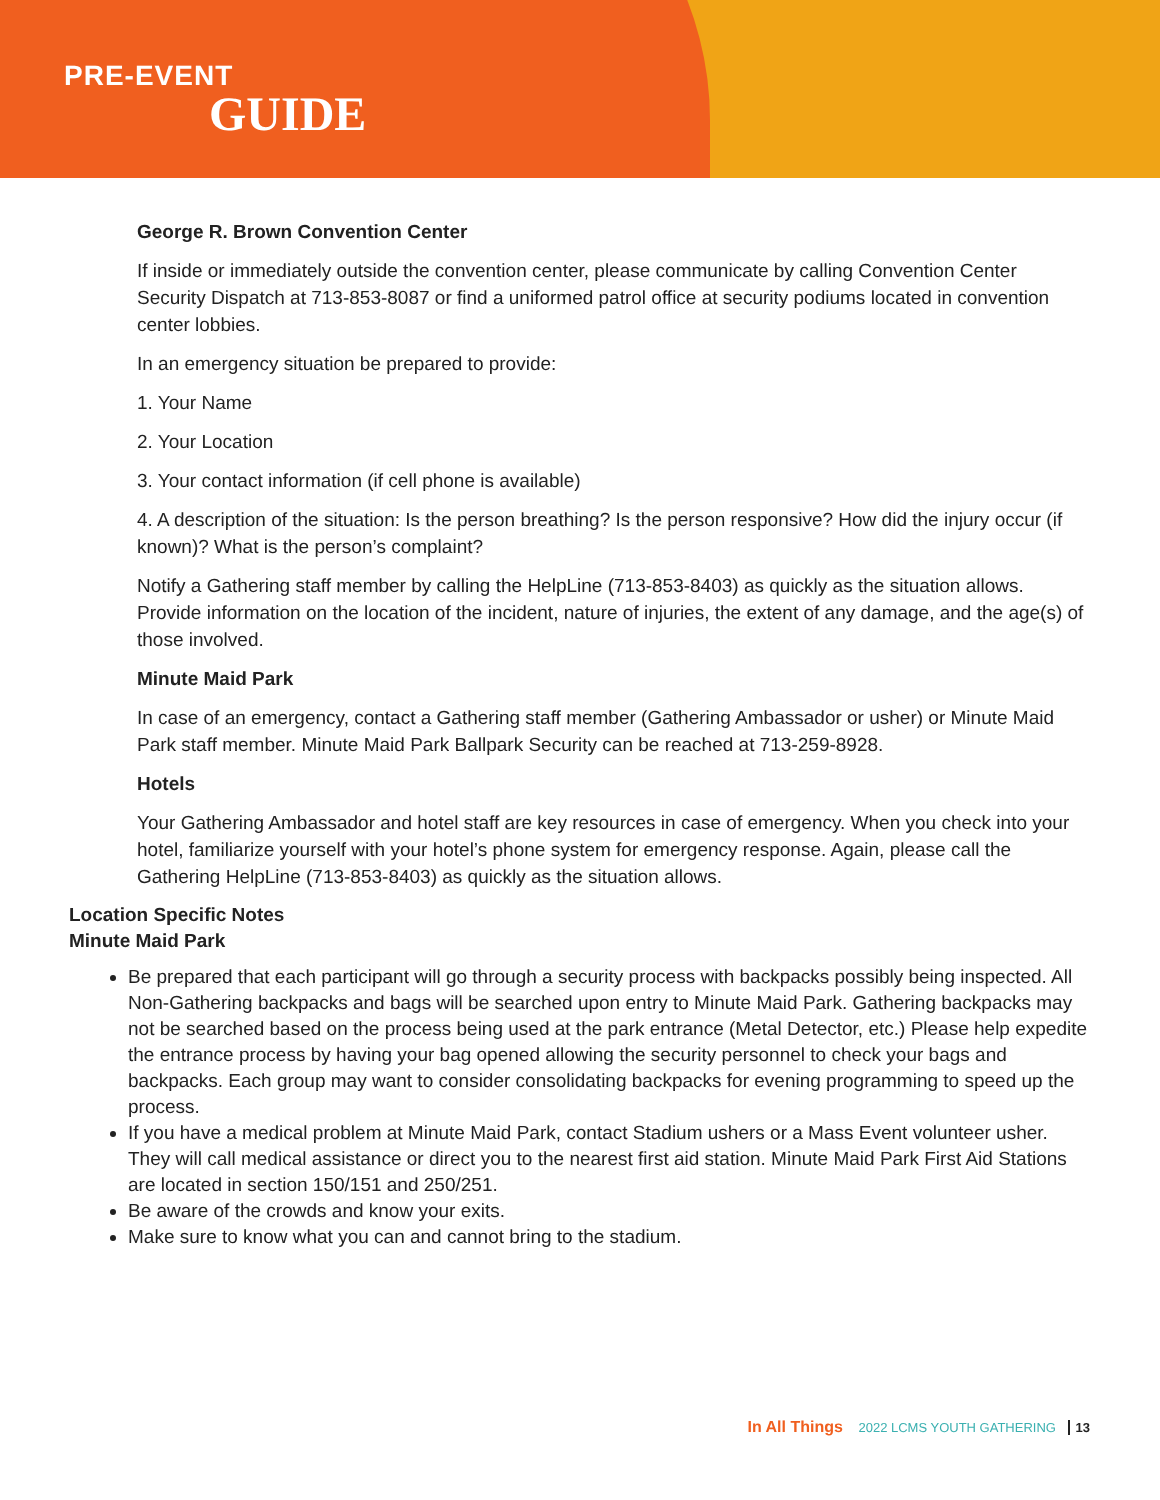PRE-EVENT
GUIDE
George R. Brown Convention Center
If inside or immediately outside the convention center, please communicate by calling Convention Center Security Dispatch at 713-853-8087 or find a uniformed patrol office at security podiums located in convention center lobbies.
In an emergency situation be prepared to provide:
1. Your Name
2. Your Location
3. Your contact information (if cell phone is available)
4. A description of the situation: Is the person breathing? Is the person responsive? How did the injury occur (if known)? What is the person’s complaint?
Notify a Gathering staff member by calling the HelpLine (713-853-8403) as quickly as the situation allows. Provide information on the location of the incident, nature of injuries, the extent of any damage, and the age(s) of those involved.
Minute Maid Park
In case of an emergency, contact a Gathering staff member (Gathering Ambassador or usher) or Minute Maid Park staff member. Minute Maid Park Ballpark Security can be reached at 713-259-8928.
Hotels
Your Gathering Ambassador and hotel staff are key resources in case of emergency. When you check into your hotel, familiarize yourself with your hotel’s phone system for emergency response. Again, please call the Gathering HelpLine (713-853-8403) as quickly as the situation allows.
Location Specific Notes
Minute Maid Park
Be prepared that each participant will go through a security process with backpacks possibly being inspected. All Non-Gathering backpacks and bags will be searched upon entry to Minute Maid Park. Gathering backpacks may not be searched based on the process being used at the park entrance (Metal Detector, etc.) Please help expedite the entrance process by having your bag opened allowing the security personnel to check your bags and backpacks. Each group may want to consider consolidating backpacks for evening programming to speed up the process.
If you have a medical problem at Minute Maid Park, contact Stadium ushers or a Mass Event volunteer usher. They will call medical assistance or direct you to the nearest first aid station. Minute Maid Park First Aid Stations are located in section 150/151 and 250/251.
Be aware of the crowds and know your exits.
Make sure to know what you can and cannot bring to the stadium.
In All Things 2022 LCMS YOUTH GATHERING 13